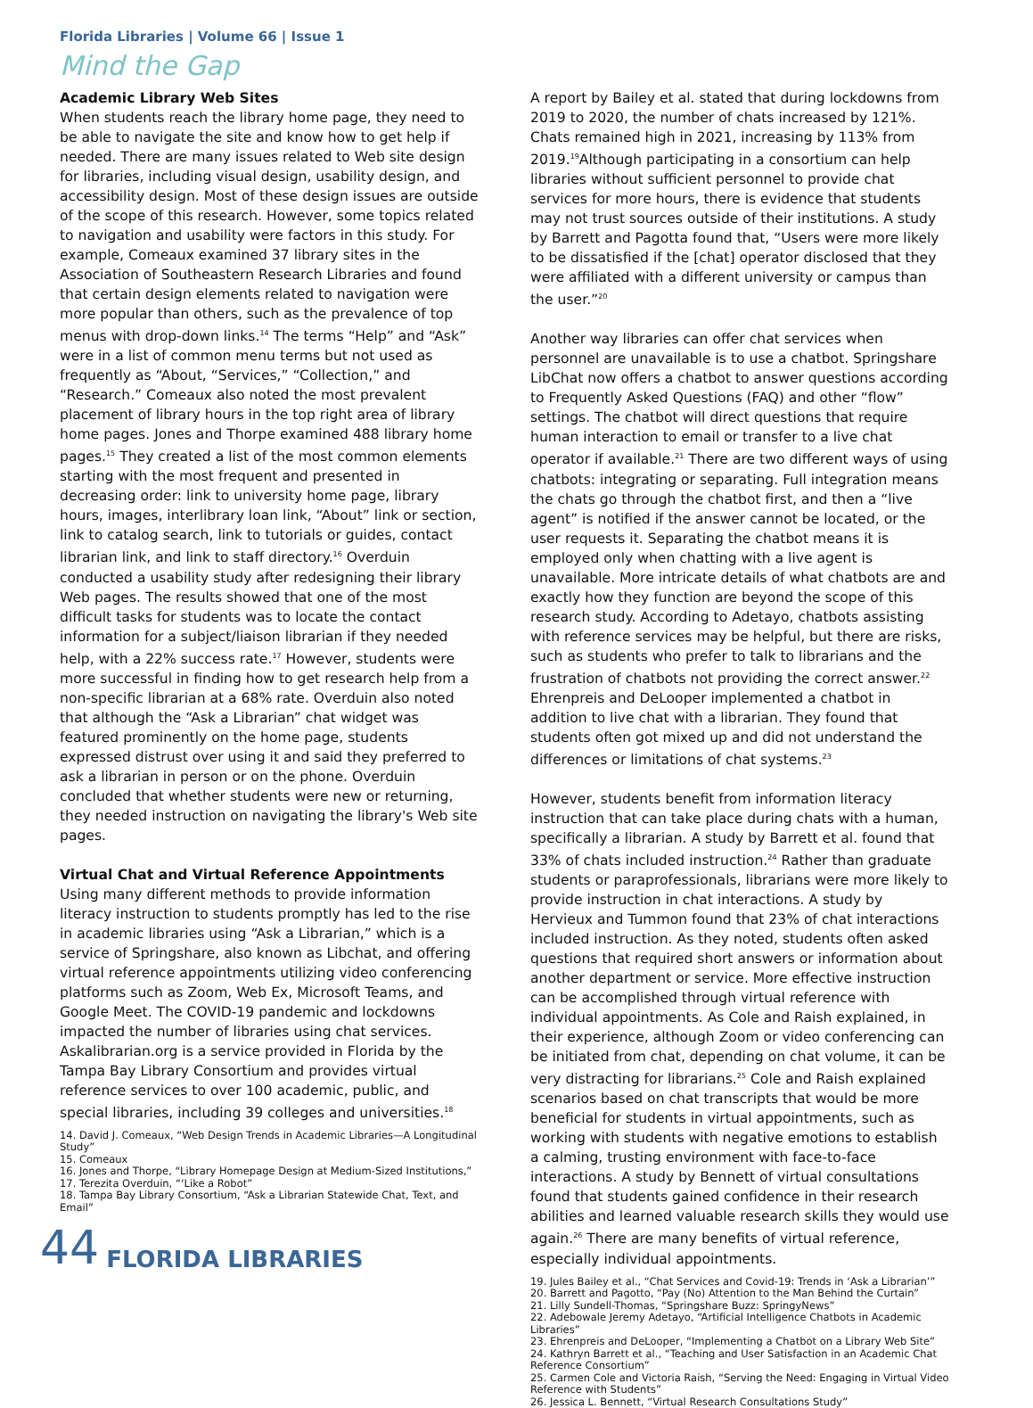Florida Libraries | Volume 66 | Issue 1
Mind the Gap
Academic Library Web Sites
When students reach the library home page, they need to be able to navigate the site and know how to get help if needed. There are many issues related to Web site design for libraries, including visual design, usability design, and accessibility design. Most of these design issues are outside of the scope of this research. However, some topics related to navigation and usability were factors in this study. For example, Comeaux examined 37 library sites in the Association of Southeastern Research Libraries and found that certain design elements related to navigation were more popular than others, such as the prevalence of top menus with drop-down links.<sup>14</sup> The terms “Help” and “Ask” were in a list of common menu terms but not used as frequently as “About, “Services,” “Collection,” and “Research.” Comeaux also noted the most prevalent placement of library hours in the top right area of library home pages. Jones and Thorpe examined 488 library home pages.<sup>15</sup> They created a list of the most common elements starting with the most frequent and presented in decreasing order: link to university home page, library hours, images, interlibrary loan link, “About” link or section, link to catalog search, link to tutorials or guides, contact librarian link, and link to staff directory.<sup>16</sup> Overduin conducted a usability study after redesigning their library Web pages. The results showed that one of the most difficult tasks for students was to locate the contact information for a subject/liaison librarian if they needed help, with a 22% success rate.<sup>17</sup> However, students were more successful in finding how to get research help from a non-specific librarian at a 68% rate. Overduin also noted that although the “Ask a Librarian” chat widget was featured prominently on the home page, students expressed distrust over using it and said they preferred to ask a librarian in person or on the phone. Overduin concluded that whether students were new or returning, they needed instruction on navigating the library's Web site pages.
Virtual Chat and Virtual Reference Appointments
Using many different methods to provide information literacy instruction to students promptly has led to the rise in academic libraries using “Ask a Librarian,” which is a service of Springshare, also known as Libchat, and offering virtual reference appointments utilizing video conferencing platforms such as Zoom, Web Ex, Microsoft Teams, and Google Meet. The COVID-19 pandemic and lockdowns impacted the number of libraries using chat services. Askalibrarian.org is a service provided in Florida by the Tampa Bay Library Consortium and provides virtual reference services to over 100 academic, public, and special libraries, including 39 colleges and universities.<sup>18</sup>
14. David J. Comeaux, “Web Design Trends in Academic Libraries—A Longitudinal Study”
15. Comeaux
16. Jones and Thorpe, “Library Homepage Design at Medium-Sized Institutions,”
17. Terezita Overduin, “‘Like a Robot”
18. Tampa Bay Library Consortium, “Ask a Librarian Statewide Chat, Text, and Email”
44 FLORIDA LIBRARIES
A report by Bailey et al. stated that during lockdowns from 2019 to 2020, the number of chats increased by 121%. Chats remained high in 2021, increasing by 113% from 2019.<sup>19</sup>Although participating in a consortium can help libraries without sufficient personnel to provide chat services for more hours, there is evidence that students may not trust sources outside of their institutions. A study by Barrett and Pagotta found that, “Users were more likely to be dissatisfied if the [chat] operator disclosed that they were affiliated with a different university or campus than the user.”<sup>20</sup>
Another way libraries can offer chat services when personnel are unavailable is to use a chatbot. Springshare LibChat now offers a chatbot to answer questions according to Frequently Asked Questions (FAQ) and other “flow” settings. The chatbot will direct questions that require human interaction to email or transfer to a live chat operator if available.<sup>21</sup> There are two different ways of using chatbots: integrating or separating. Full integration means the chats go through the chatbot first, and then a “live agent” is notified if the answer cannot be located, or the user requests it. Separating the chatbot means it is employed only when chatting with a live agent is unavailable. More intricate details of what chatbots are and exactly how they function are beyond the scope of this research study. According to Adetayo, chatbots assisting with reference services may be helpful, but there are risks, such as students who prefer to talk to librarians and the frustration of chatbots not providing the correct answer.<sup>22</sup> Ehrenpreis and DeLooper implemented a chatbot in addition to live chat with a librarian. They found that students often got mixed up and did not understand the differences or limitations of chat systems.<sup>23</sup>
However, students benefit from information literacy instruction that can take place during chats with a human, specifically a librarian. A study by Barrett et al. found that 33% of chats included instruction.<sup>24</sup> Rather than graduate students or paraprofessionals, librarians were more likely to provide instruction in chat interactions. A study by Hervieux and Tummon found that 23% of chat interactions included instruction. As they noted, students often asked questions that required short answers or information about another department or service. More effective instruction can be accomplished through virtual reference with individual appointments. As Cole and Raish explained, in their experience, although Zoom or video conferencing can be initiated from chat, depending on chat volume, it can be very distracting for librarians.<sup>25</sup> Cole and Raish explained scenarios based on chat transcripts that would be more beneficial for students in virtual appointments, such as working with students with negative emotions to establish a calming, trusting environment with face-to-face interactions. A study by Bennett of virtual consultations found that students gained confidence in their research abilities and learned valuable research skills they would use again.<sup>26</sup> There are many benefits of virtual reference, especially individual appointments.
19. Jules Bailey et al., “Chat Services and Covid-19: Trends in ‘Ask a Librarian’”
20. Barrett and Pagotto, “Pay (No) Attention to the Man Behind the Curtain”
21. Lilly Sundell-Thomas, “Springshare Buzz: SpringyNews”
22. Adebowale Jeremy Adetayo, “Artificial Intelligence Chatbots in Academic Libraries”
23. Ehrenpreis and DeLooper, “Implementing a Chatbot on a Library Web Site”
24. Kathryn Barrett et al., “Teaching and User Satisfaction in an Academic Chat Reference Consortium”
25. Carmen Cole and Victoria Raish, “Serving the Need: Engaging in Virtual Video Reference with Students”
26. Jessica L. Bennett, “Virtual Research Consultations Study”